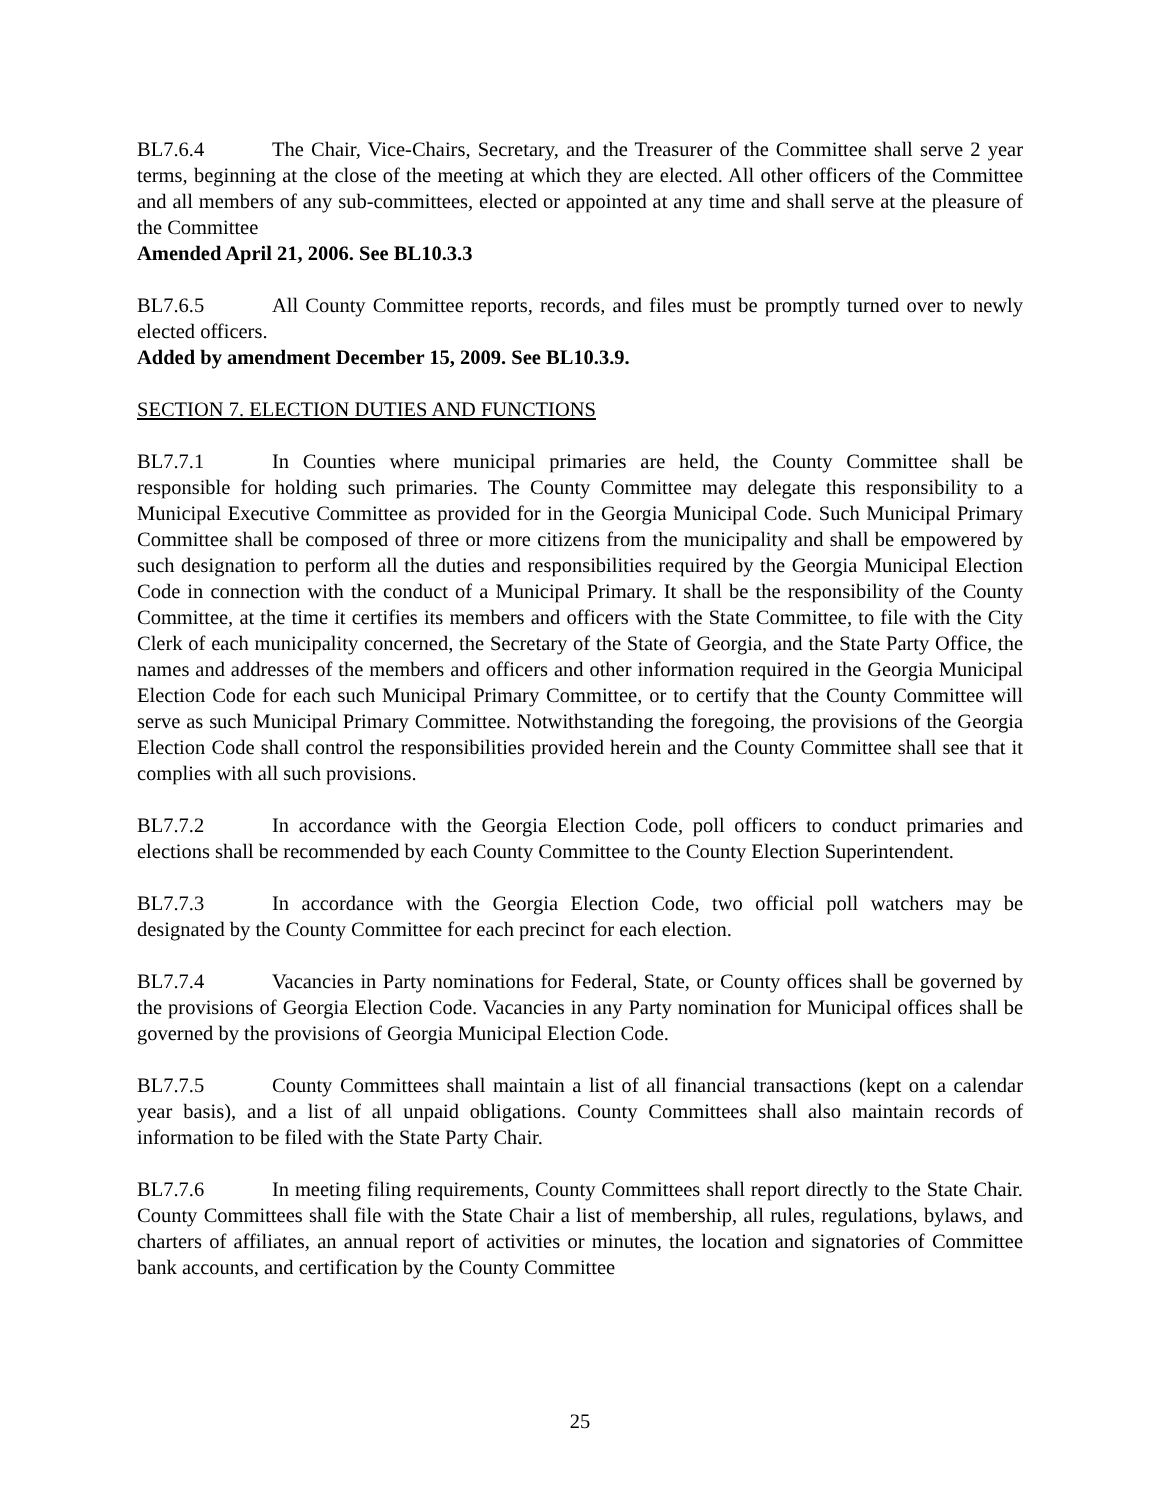BL7.6.4 The Chair, Vice-Chairs, Secretary, and the Treasurer of the Committee shall serve 2 year terms, beginning at the close of the meeting at which they are elected. All other officers of the Committee and all members of any sub-committees, elected or appointed at any time and shall serve at the pleasure of the Committee
Amended April 21, 2006. See BL10.3.3
BL7.6.5 All County Committee reports, records, and files must be promptly turned over to newly elected officers.
Added by amendment December 15, 2009. See BL10.3.9.
SECTION 7. ELECTION DUTIES AND FUNCTIONS
BL7.7.1 In Counties where municipal primaries are held, the County Committee shall be responsible for holding such primaries. The County Committee may delegate this responsibility to a Municipal Executive Committee as provided for in the Georgia Municipal Code. Such Municipal Primary Committee shall be composed of three or more citizens from the municipality and shall be empowered by such designation to perform all the duties and responsibilities required by the Georgia Municipal Election Code in connection with the conduct of a Municipal Primary. It shall be the responsibility of the County Committee, at the time it certifies its members and officers with the State Committee, to file with the City Clerk of each municipality concerned, the Secretary of the State of Georgia, and the State Party Office, the names and addresses of the members and officers and other information required in the Georgia Municipal Election Code for each such Municipal Primary Committee, or to certify that the County Committee will serve as such Municipal Primary Committee. Notwithstanding the foregoing, the provisions of the Georgia Election Code shall control the responsibilities provided herein and the County Committee shall see that it complies with all such provisions.
BL7.7.2 In accordance with the Georgia Election Code, poll officers to conduct primaries and elections shall be recommended by each County Committee to the County Election Superintendent.
BL7.7.3 In accordance with the Georgia Election Code, two official poll watchers may be designated by the County Committee for each precinct for each election.
BL7.7.4 Vacancies in Party nominations for Federal, State, or County offices shall be governed by the provisions of Georgia Election Code. Vacancies in any Party nomination for Municipal offices shall be governed by the provisions of Georgia Municipal Election Code.
BL7.7.5 County Committees shall maintain a list of all financial transactions (kept on a calendar year basis), and a list of all unpaid obligations. County Committees shall also maintain records of information to be filed with the State Party Chair.
BL7.7.6 In meeting filing requirements, County Committees shall report directly to the State Chair. County Committees shall file with the State Chair a list of membership, all rules, regulations, bylaws, and charters of affiliates, an annual report of activities or minutes, the location and signatories of Committee bank accounts, and certification by the County Committee
25